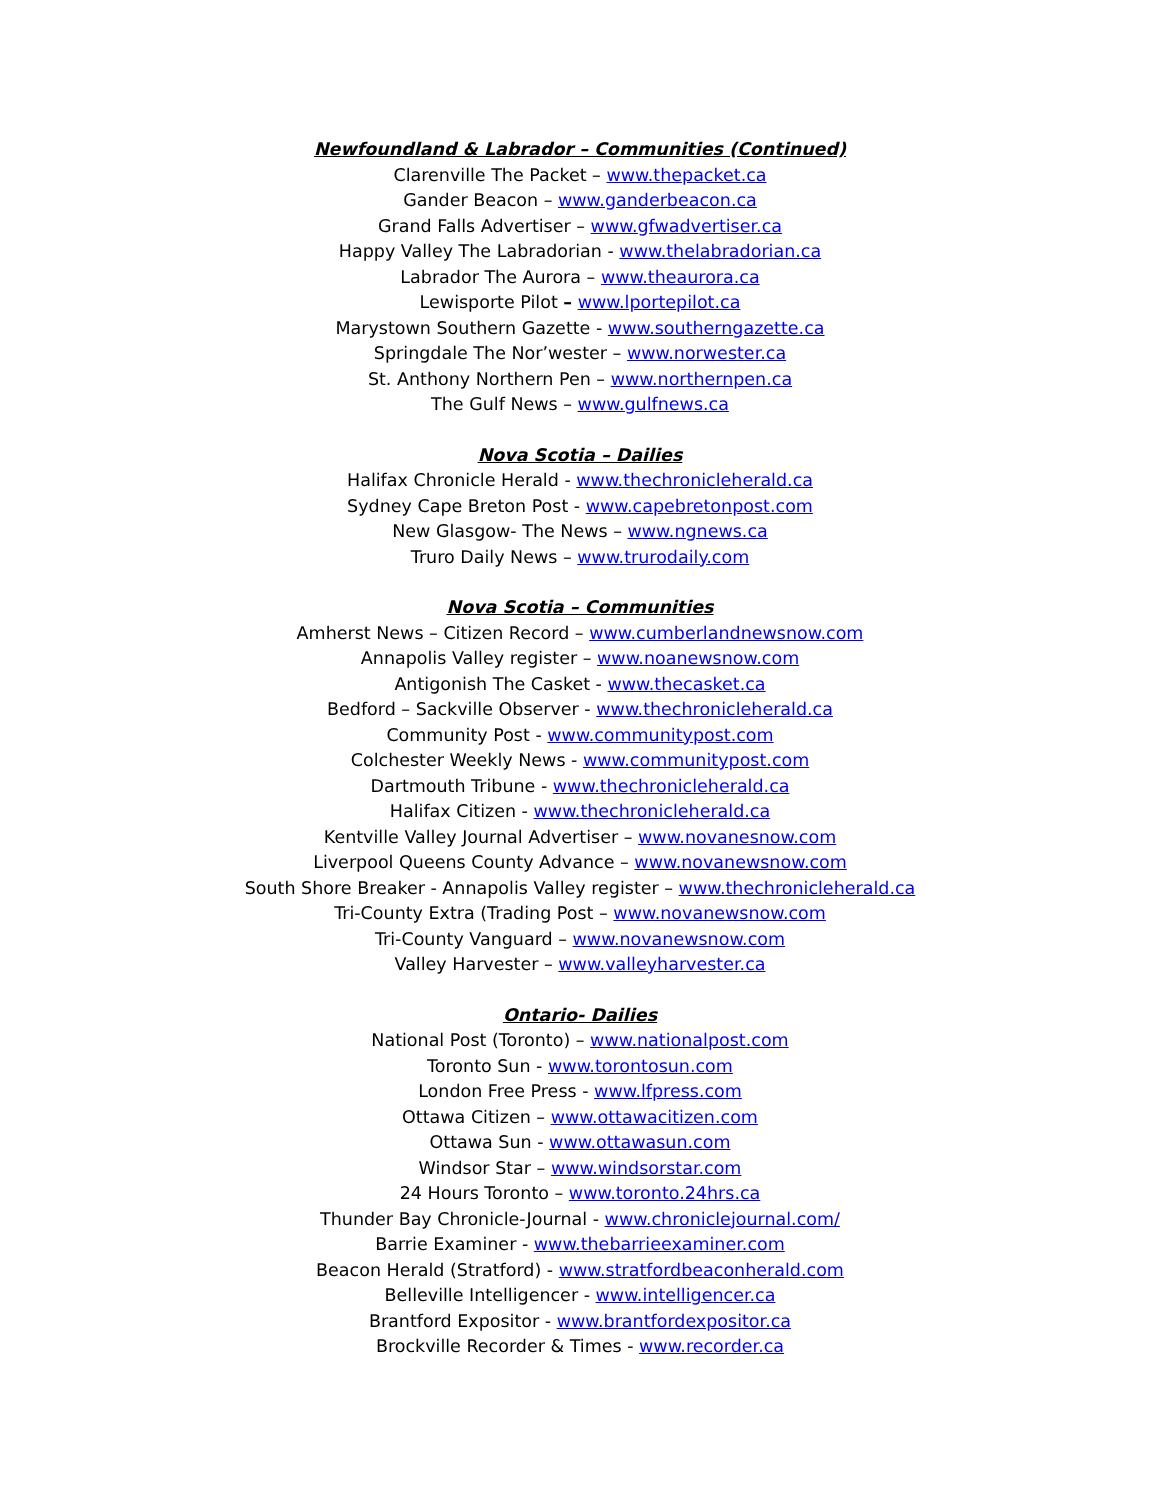Newfoundland & Labrador – Communities (Continued)
Clarenville The Packet – www.thepacket.ca
Gander Beacon – www.ganderbeacon.ca
Grand Falls Advertiser – www.gfwadvertiser.ca
Happy Valley The Labradorian - www.thelabradorian.ca
Labrador The Aurora – www.theaurora.ca
Lewisporte Pilot – www.lportepilot.ca
Marystown Southern Gazette - www.southerngazette.ca
Springdale The Nor’wester – www.norwester.ca
St. Anthony Northern Pen – www.northernpen.ca
The Gulf News – www.gulfnews.ca
Nova Scotia – Dailies
Halifax Chronicle Herald - www.thechronicleherald.ca
Sydney Cape Breton Post - www.capebretonpost.com
New Glasgow- The News – www.ngnews.ca
Truro Daily News – www.trurodaily.com
Nova Scotia – Communities
Amherst News – Citizen Record – www.cumberlandnewsnow.com
Annapolis Valley register – www.noanewsnow.com
Antigonish The Casket - www.thecasket.ca
Bedford – Sackville Observer - www.thechronicleherald.ca
Community Post - www.communitypost.com
Colchester Weekly News - www.communitypost.com
Dartmouth Tribune - www.thechronicleherald.ca
Halifax Citizen - www.thechronicleherald.ca
Kentville Valley Journal Advertiser – www.novanesnow.com
Liverpool Queens County Advance – www.novanewsnow.com
South Shore Breaker - Annapolis Valley register – www.thechronicleherald.ca
Tri-County Extra (Trading Post – www.novanewsnow.com
Tri-County Vanguard – www.novanewsnow.com
Valley Harvester – www.valleyharvester.ca
Ontario- Dailies
National Post (Toronto) – www.nationalpost.com
Toronto Sun - www.torontosun.com
London Free Press - www.lfpress.com
Ottawa Citizen – www.ottawacitizen.com
Ottawa Sun - www.ottawasun.com
Windsor Star – www.windsorstar.com
24 Hours Toronto – www.toronto.24hrs.ca
Thunder Bay Chronicle-Journal - www.chroniclejournal.com/
Barrie Examiner - www.thebarrieexaminer.com
Beacon Herald (Stratford) - www.stratfordbeaconherald.com
Belleville Intelligencer - www.intelligencer.ca
Brantford Expositor - www.brantfordexpositor.ca
Brockville Recorder & Times - www.recorder.ca